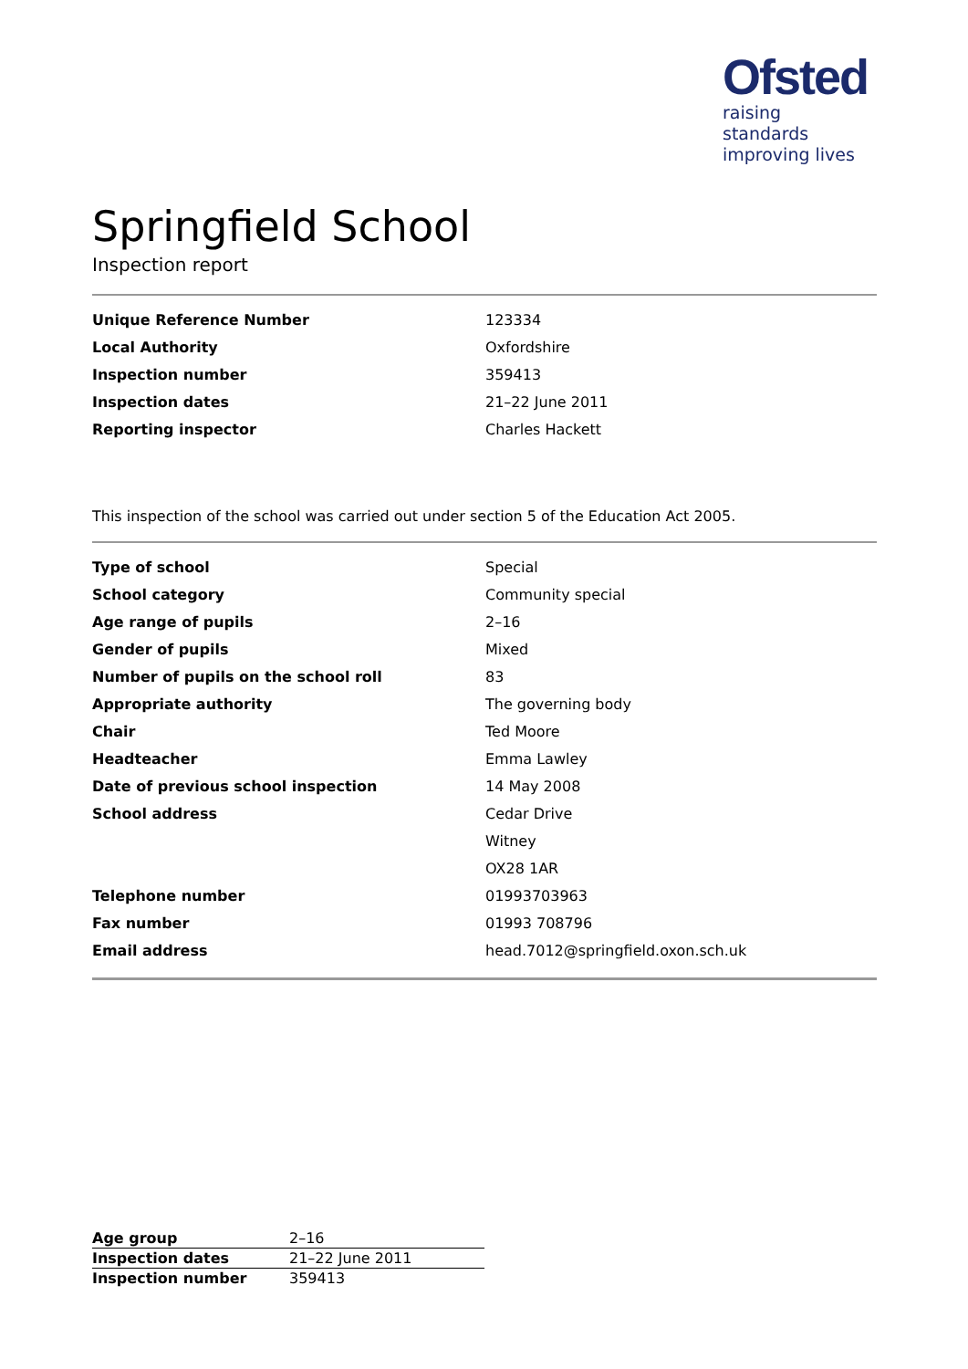Ofsted
raising standards
improving lives
Springfield School
Inspection report
| Unique Reference Number | 123334 |
| Local Authority | Oxfordshire |
| Inspection number | 359413 |
| Inspection dates | 21–22 June 2011 |
| Reporting inspector | Charles Hackett |
This inspection of the school was carried out under section 5 of the Education Act 2005.
| Type of school | Special |
| School category | Community special |
| Age range of pupils | 2–16 |
| Gender of pupils | Mixed |
| Number of pupils on the school roll | 83 |
| Appropriate authority | The governing body |
| Chair | Ted Moore |
| Headteacher | Emma Lawley |
| Date of previous school inspection | 14 May 2008 |
| School address | Cedar Drive |
| | Witney |
| | OX28 1AR |
| Telephone number | 01993703963 |
| Fax number | 01993 708796 |
| Email address | head.7012@springfield.oxon.sch.uk |
| Age group | 2–16 |
| Inspection dates | 21–22 June 2011 |
| Inspection number | 359413 |